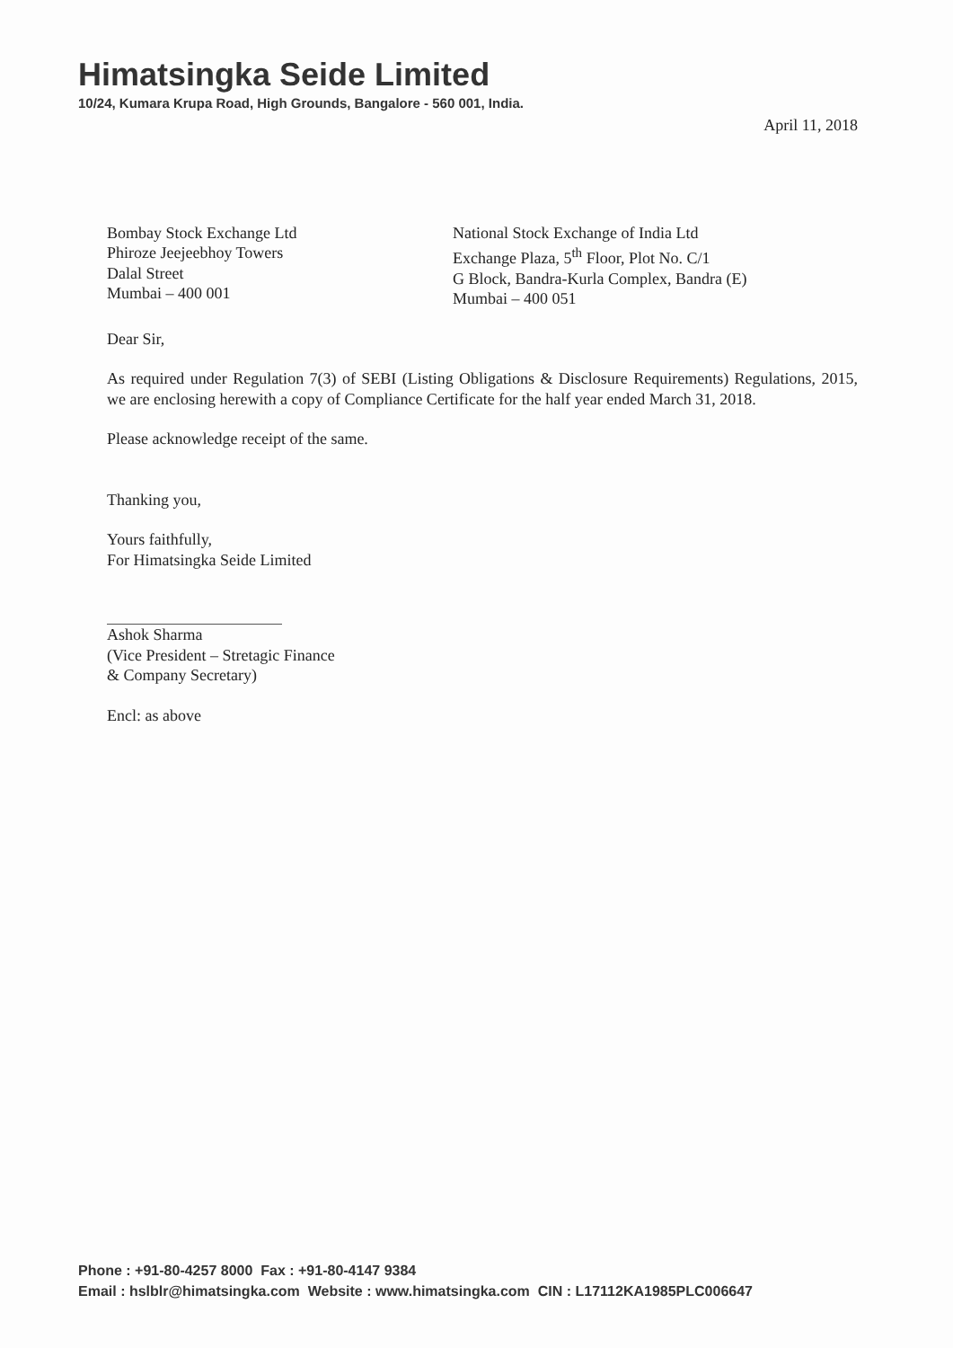Himatsingka Seide Limited
10/24, Kumara Krupa Road, High Grounds, Bangalore - 560 001, India.
April 11, 2018
Bombay Stock Exchange Ltd
Phiroze Jeejeebhoy Towers
Dalal Street
Mumbai – 400 001
National Stock Exchange of India Ltd
Exchange Plaza, 5<sup>th</sup> Floor, Plot No. C/1
G Block, Bandra-Kurla Complex, Bandra (E)
Mumbai – 400 051
Dear Sir,
As required under Regulation 7(3) of SEBI (Listing Obligations & Disclosure Requirements) Regulations, 2015, we are enclosing herewith a copy of Compliance Certificate for the half year ended March 31, 2018.
Please acknowledge receipt of the same.
Thanking you,
Yours faithfully,
For Himatsingka Seide Limited
Ashok Sharma
(Vice President – Stretagic Finance
& Company Secretary)
Encl: as above
Phone : +91-80-4257 8000 Fax : +91-80-4147 9384
Email : hslblr@himatsingka.com Website : www.himatsingka.com CIN : L17112KA1985PLC006647